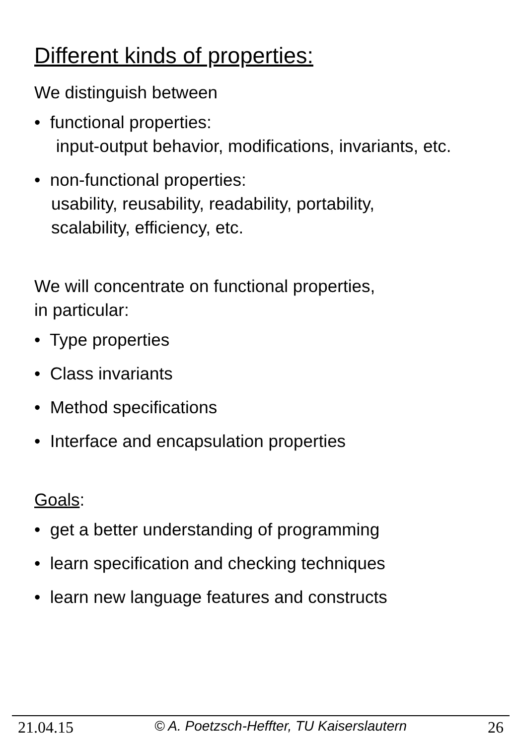Different kinds of properties:
We distinguish between
• functional properties:
input-output behavior, modifications, invariants, etc.
• non-functional properties:
usability, reusability, readability, portability,
scalability, efficiency, etc.
We will concentrate on functional properties,
in particular:
• Type properties
• Class invariants
• Method specifications
• Interface and encapsulation properties
Goals:
• get a better understanding of programming
• learn specification and checking techniques
• learn new language features and constructs
21.04.15 © A. Poetzsch-Heffter, TU Kaiserslautern 26